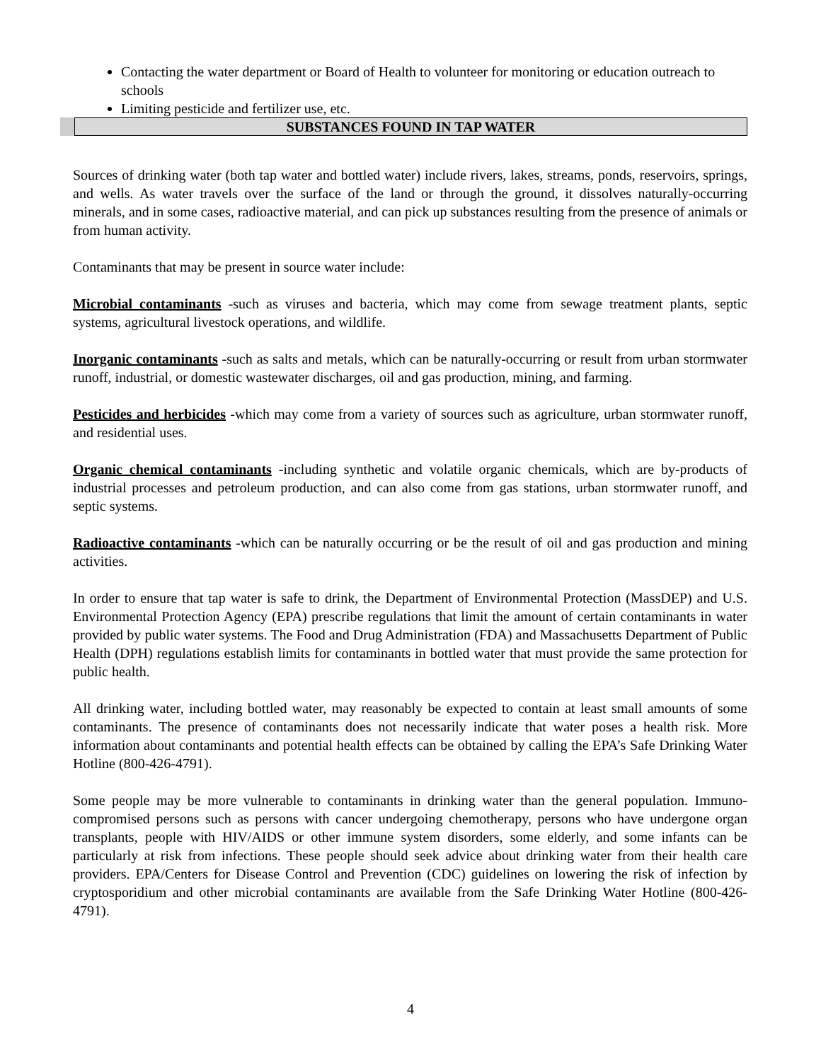Contacting the water department or Board of Health to volunteer for monitoring or education outreach to schools
Limiting pesticide and fertilizer use, etc.
SUBSTANCES FOUND IN TAP WATER
Sources of drinking water (both tap water and bottled water) include rivers, lakes, streams, ponds, reservoirs, springs, and wells. As water travels over the surface of the land or through the ground, it dissolves naturally-occurring minerals, and in some cases, radioactive material, and can pick up substances resulting from the presence of animals or from human activity.
Contaminants that may be present in source water include:
Microbial contaminants -such as viruses and bacteria, which may come from sewage treatment plants, septic systems, agricultural livestock operations, and wildlife.
Inorganic contaminants -such as salts and metals, which can be naturally-occurring or result from urban stormwater runoff, industrial, or domestic wastewater discharges, oil and gas production, mining, and farming.
Pesticides and herbicides -which may come from a variety of sources such as agriculture, urban stormwater runoff, and residential uses.
Organic chemical contaminants -including synthetic and volatile organic chemicals, which are by-products of industrial processes and petroleum production, and can also come from gas stations, urban stormwater runoff, and septic systems.
Radioactive contaminants -which can be naturally occurring or be the result of oil and gas production and mining activities.
In order to ensure that tap water is safe to drink, the Department of Environmental Protection (MassDEP) and U.S. Environmental Protection Agency (EPA) prescribe regulations that limit the amount of certain contaminants in water provided by public water systems. The Food and Drug Administration (FDA) and Massachusetts Department of Public Health (DPH) regulations establish limits for contaminants in bottled water that must provide the same protection for public health.
All drinking water, including bottled water, may reasonably be expected to contain at least small amounts of some contaminants. The presence of contaminants does not necessarily indicate that water poses a health risk. More information about contaminants and potential health effects can be obtained by calling the EPA’s Safe Drinking Water Hotline (800-426-4791).
Some people may be more vulnerable to contaminants in drinking water than the general population. Immuno-compromised persons such as persons with cancer undergoing chemotherapy, persons who have undergone organ transplants, people with HIV/AIDS or other immune system disorders, some elderly, and some infants can be particularly at risk from infections. These people should seek advice about drinking water from their health care providers. EPA/Centers for Disease Control and Prevention (CDC) guidelines on lowering the risk of infection by cryptosporidium and other microbial contaminants are available from the Safe Drinking Water Hotline (800-426-4791).
4